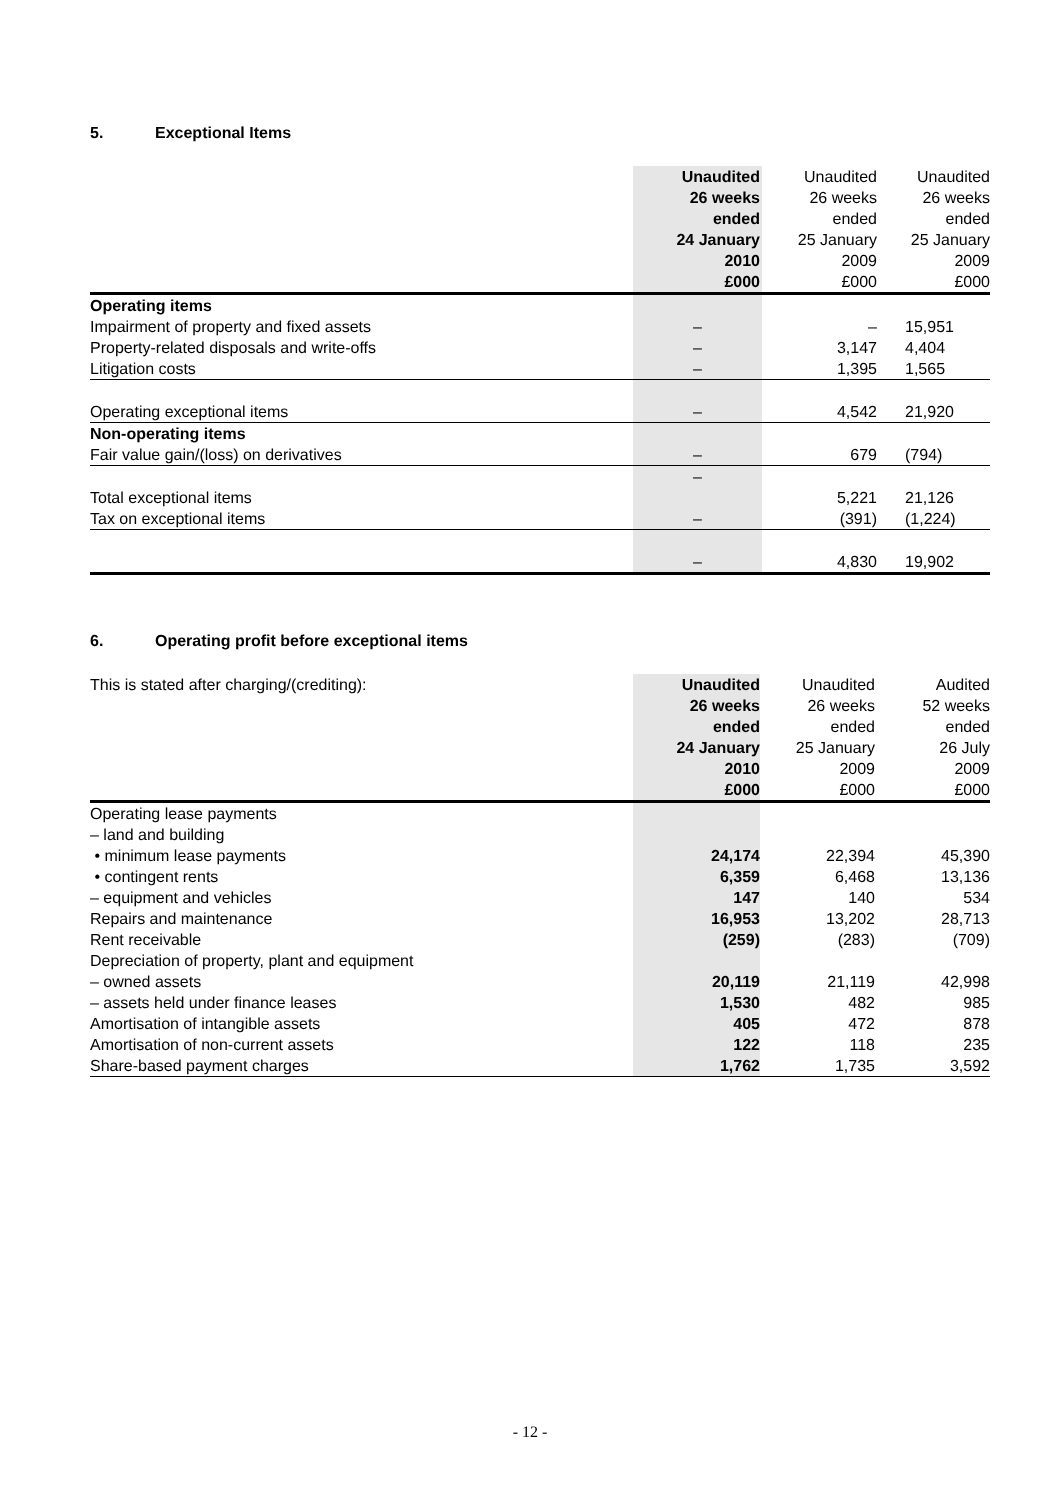5. Exceptional Items
| | Unaudited 26 weeks ended 24 January 2010 £000 | Unaudited 26 weeks ended 25 January 2009 £000 | Unaudited 26 weeks ended 25 January 2009 £000 |
| --- | --- | --- | --- |
| Operating items | | | |
| Impairment of property and fixed assets | – | – | 15,951 |
| Property-related disposals and write-offs | – | 3,147 | 4,404 |
| Litigation costs | – | 1,395 | 1,565 |
| Operating exceptional items | – | 4,542 | 21,920 |
| Non-operating items | | | |
| Fair value gain/(loss) on derivatives | – | 679 | (794) |
| | – | | |
| Total exceptional items | | 5,221 | 21,126 |
| Tax on exceptional items | – | (391) | (1,224) |
| | – | 4,830 | 19,902 |
6. Operating profit before exceptional items
| This is stated after charging/(crediting): | Unaudited 26 weeks ended 24 January 2010 £000 | Unaudited 26 weeks ended 25 January 2009 £000 | Audited 52 weeks ended 26 July 2009 £000 |
| --- | --- | --- | --- |
| Operating lease payments | | | |
| – land and building | | | |
| • minimum lease payments | 24,174 | 22,394 | 45,390 |
| • contingent rents | 6,359 | 6,468 | 13,136 |
| – equipment and vehicles | 147 | 140 | 534 |
| Repairs and maintenance | 16,953 | 13,202 | 28,713 |
| Rent receivable | (259) | (283) | (709) |
| Depreciation of property, plant and equipment | | | |
| – owned assets | 20,119 | 21,119 | 42,998 |
| – assets held under finance leases | 1,530 | 482 | 985 |
| Amortisation of intangible assets | 405 | 472 | 878 |
| Amortisation of non-current assets | 122 | 118 | 235 |
| Share-based payment charges | 1,762 | 1,735 | 3,592 |
- 12 -